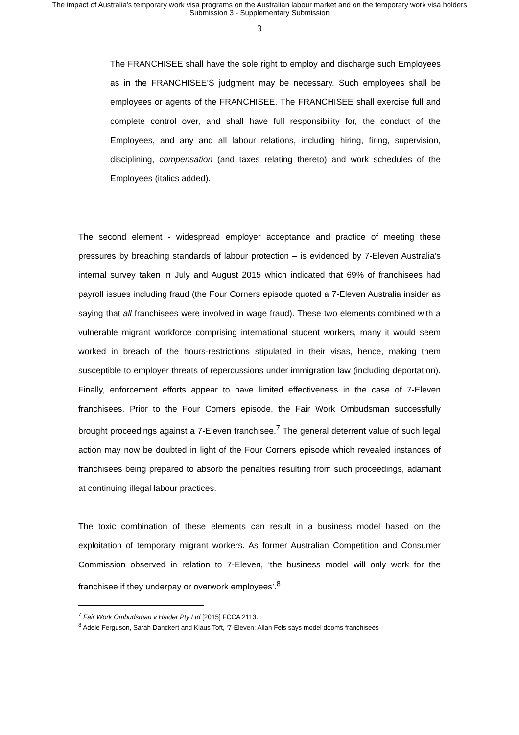The impact of Australia's temporary work visa programs on the Australian labour market and on the temporary work visa holders
Submission 3 - Supplementary Submission
3
The FRANCHISEE shall have the sole right to employ and discharge such Employees as in the FRANCHISEE’S judgment may be necessary. Such employees shall be employees or agents of the FRANCHISEE. The FRANCHISEE shall exercise full and complete control over, and shall have full responsibility for, the conduct of the Employees, and any and all labour relations, including hiring, firing, supervision, disciplining, compensation (and taxes relating thereto) and work schedules of the Employees (italics added).
The second element - widespread employer acceptance and practice of meeting these pressures by breaching standards of labour protection – is evidenced by 7-Eleven Australia’s internal survey taken in July and August 2015 which indicated that 69% of franchisees had payroll issues including fraud (the Four Corners episode quoted a 7-Eleven Australia insider as saying that all franchisees were involved in wage fraud). These two elements combined with a vulnerable migrant workforce comprising international student workers, many it would seem worked in breach of the hours-restrictions stipulated in their visas, hence, making them susceptible to employer threats of repercussions under immigration law (including deportation). Finally, enforcement efforts appear to have limited effectiveness in the case of 7-Eleven franchisees. Prior to the Four Corners episode, the Fair Work Ombudsman successfully brought proceedings against a 7-Eleven franchisee.<sup>7</sup> The general deterrent value of such legal action may now be doubted in light of the Four Corners episode which revealed instances of franchisees being prepared to absorb the penalties resulting from such proceedings, adamant at continuing illegal labour practices.
The toxic combination of these elements can result in a business model based on the exploitation of temporary migrant workers. As former Australian Competition and Consumer Commission observed in relation to 7-Eleven, ‘the business model will only work for the franchisee if they underpay or overwork employees’.<sup>8</sup>
<sup>7</sup> Fair Work Ombudsman v Haider Pty Ltd [2015] FCCA 2113.
<sup>8</sup> Adele Ferguson, Sarah Danckert and Klaus Toft, ‘7-Eleven: Allan Fels says model dooms franchisees